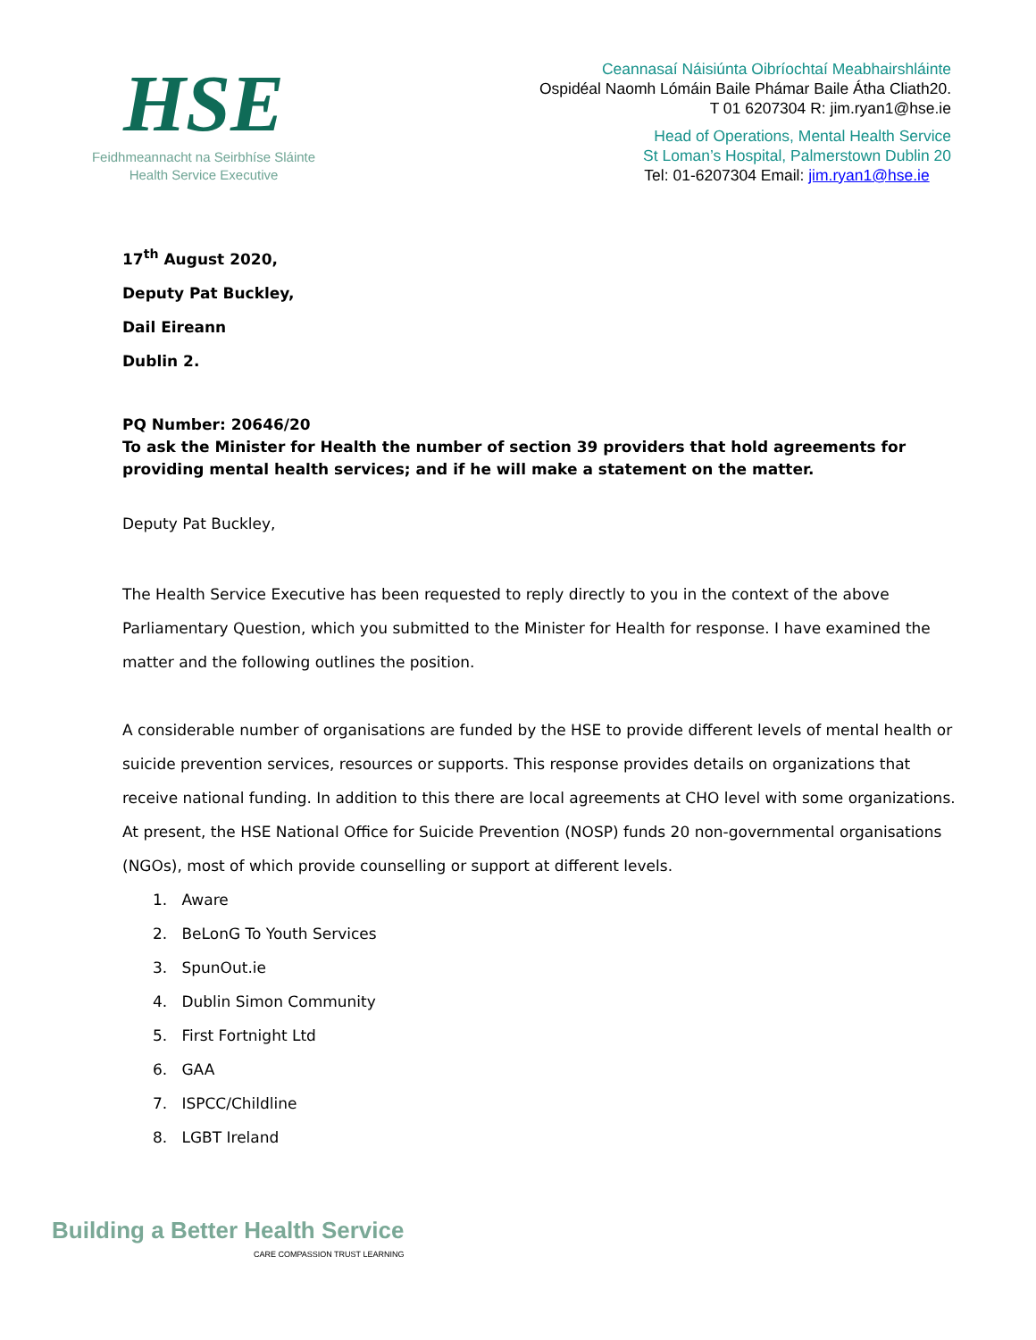HSE
Feidhmeannacht na Seirbhíse Sláinte
Health Service Executive
Ceannasaí Náisiúnta Oibríochtaí Meabhairshláinte
Ospidéal Naomh Lómáin Baile Phámar Baile Átha Cliath20.
T 01 6207304 R: jim.ryan1@hse.ie
Head of Operations, Mental Health Service
St Loman’s Hospital, Palmerstown Dublin 20
Tel: 01-6207304 Email: jim.ryan1@hse.ie
17<sup>th</sup> August 2020,
Deputy Pat Buckley,
Dail Eireann
Dublin 2.
PQ Number: 20646/20
To ask the Minister for Health the number of section 39 providers that hold agreements for providing mental health services; and if he will make a statement on the matter.
Deputy Pat Buckley,
The Health Service Executive has been requested to reply directly to you in the context of the above Parliamentary Question, which you submitted to the Minister for Health for response. I have examined the matter and the following outlines the position.
A considerable number of organisations are funded by the HSE to provide different levels of mental health or suicide prevention services, resources or supports. This response provides details on organizations that receive national funding. In addition to this there are local agreements at CHO level with some organizations. At present, the HSE National Office for Suicide Prevention (NOSP) funds 20 non-governmental organisations (NGOs), most of which provide counselling or support at different levels.
1. Aware
2. BeLonG To Youth Services
3. SpunOut.ie
4. Dublin Simon Community
5. First Fortnight Ltd
6. GAA
7. ISPCC/Childline
8. LGBT Ireland
Building a Better Health Service
CARE COMPASSION TRUST LEARNING